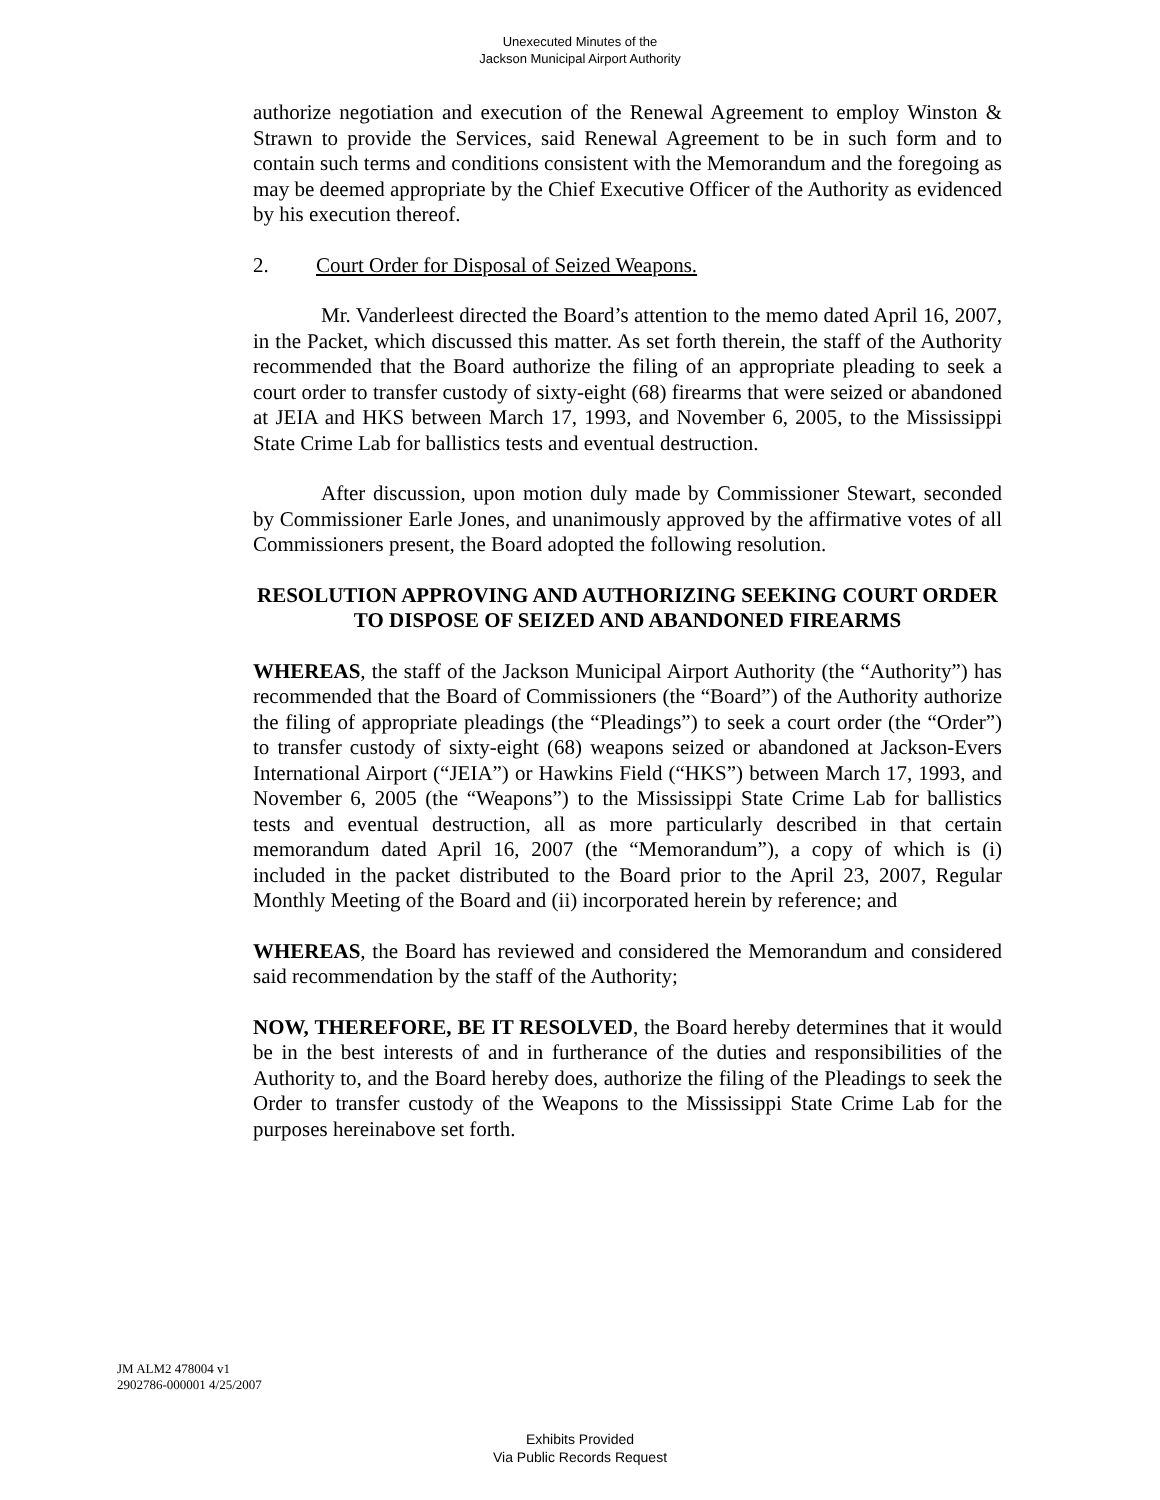Unexecuted Minutes of the
Jackson Municipal Airport Authority
authorize negotiation and execution of the Renewal Agreement to employ Winston & Strawn to provide the Services, said Renewal Agreement to be in such form and to contain such terms and conditions consistent with the Memorandum and the foregoing as may be deemed appropriate by the Chief Executive Officer of the Authority as evidenced by his execution thereof.
2. Court Order for Disposal of Seized Weapons.
Mr. Vanderleest directed the Board’s attention to the memo dated April 16, 2007, in the Packet, which discussed this matter. As set forth therein, the staff of the Authority recommended that the Board authorize the filing of an appropriate pleading to seek a court order to transfer custody of sixty-eight (68) firearms that were seized or abandoned at JEIA and HKS between March 17, 1993, and November 6, 2005, to the Mississippi State Crime Lab for ballistics tests and eventual destruction.
After discussion, upon motion duly made by Commissioner Stewart, seconded by Commissioner Earle Jones, and unanimously approved by the affirmative votes of all Commissioners present, the Board adopted the following resolution.
RESOLUTION APPROVING AND AUTHORIZING SEEKING COURT ORDER TO DISPOSE OF SEIZED AND ABANDONED FIREARMS
WHEREAS, the staff of the Jackson Municipal Airport Authority (the “Authority”) has recommended that the Board of Commissioners (the “Board”) of the Authority authorize the filing of appropriate pleadings (the “Pleadings”) to seek a court order (the “Order”) to transfer custody of sixty-eight (68) weapons seized or abandoned at Jackson-Evers International Airport (“JEIA”) or Hawkins Field (“HKS”) between March 17, 1993, and November 6, 2005 (the “Weapons”) to the Mississippi State Crime Lab for ballistics tests and eventual destruction, all as more particularly described in that certain memorandum dated April 16, 2007 (the “Memorandum”), a copy of which is (i) included in the packet distributed to the Board prior to the April 23, 2007, Regular Monthly Meeting of the Board and (ii) incorporated herein by reference; and
WHEREAS, the Board has reviewed and considered the Memorandum and considered said recommendation by the staff of the Authority;
NOW, THEREFORE, BE IT RESOLVED, the Board hereby determines that it would be in the best interests of and in furtherance of the duties and responsibilities of the Authority to, and the Board hereby does, authorize the filing of the Pleadings to seek the Order to transfer custody of the Weapons to the Mississippi State Crime Lab for the purposes hereinabove set forth.
JM ALM2 478004 v1
2902786-000001 4/25/2007
Exhibits Provided
Via Public Records Request